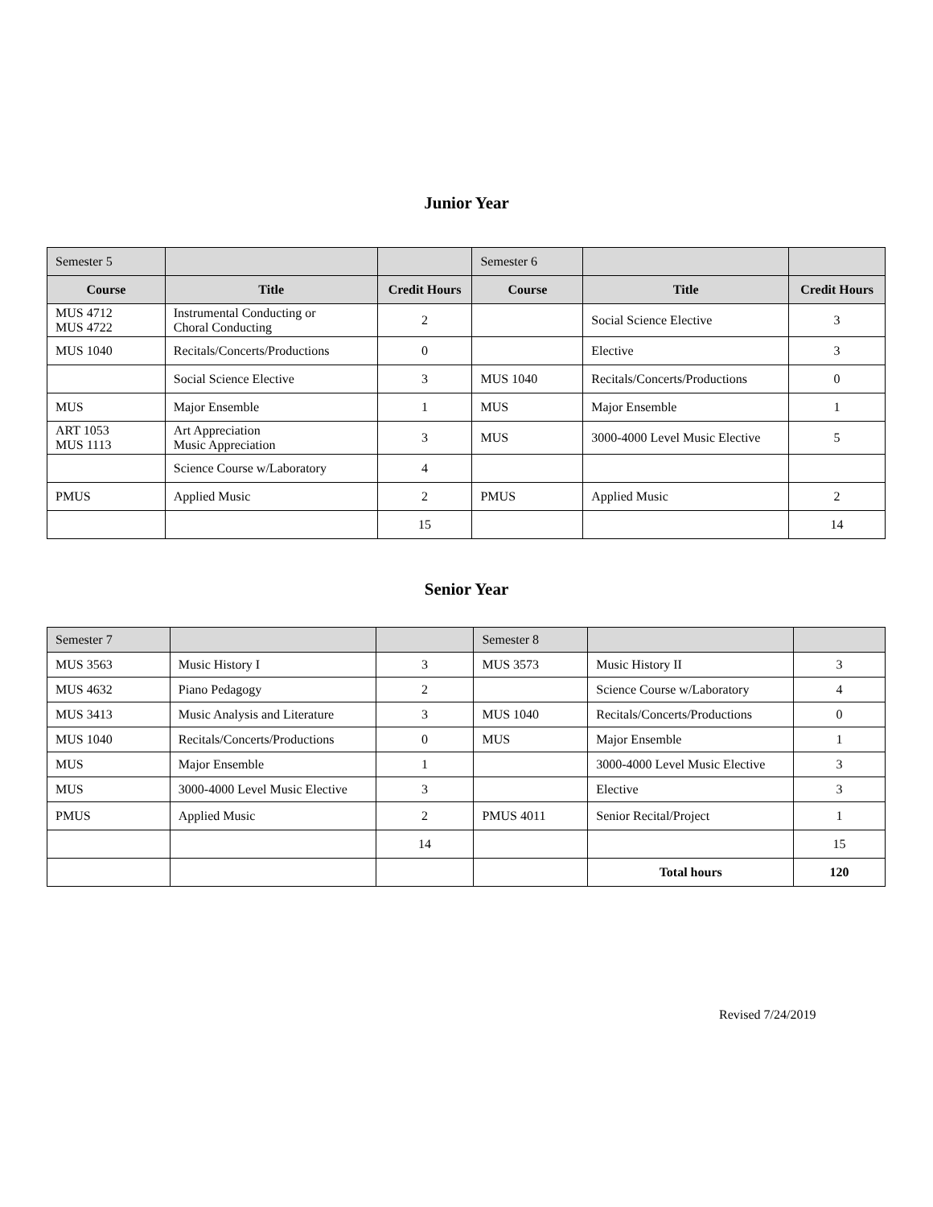Junior Year
| Semester 5 | | | Semester 6 | | |
| Course | Title | Credit Hours | Course | Title | Credit Hours |
| MUS 4712 MUS 4722 | Instrumental Conducting or Choral Conducting | 2 | | Social Science Elective | 3 |
| MUS 1040 | Recitals/Concerts/Productions | 0 | | Elective | 3 |
| | Social Science Elective | 3 | MUS 1040 | Recitals/Concerts/Productions | 0 |
| MUS | Major Ensemble | 1 | MUS | Major Ensemble | 1 |
| ART 1053 MUS 1113 | Art Appreciation Music Appreciation | 3 | MUS | 3000-4000 Level Music Elective | 5 |
| | Science Course w/Laboratory | 4 | | | |
| PMUS | Applied Music | 2 | PMUS | Applied Music | 2 |
| | | 15 | | | 14 |
Senior Year
| Semester 7 | | | Semester 8 | | |
| MUS 3563 | Music History I | 3 | MUS 3573 | Music History II | 3 |
| MUS 4632 | Piano Pedagogy | 2 | | Science Course w/Laboratory | 4 |
| MUS 3413 | Music Analysis and Literature | 3 | MUS 1040 | Recitals/Concerts/Productions | 0 |
| MUS 1040 | Recitals/Concerts/Productions | 0 | MUS | Major Ensemble | 1 |
| MUS | Major Ensemble | 1 | | 3000-4000 Level Music Elective | 3 |
| MUS | 3000-4000 Level Music Elective | 3 | | Elective | 3 |
| PMUS | Applied Music | 2 | PMUS 4011 | Senior Recital/Project | 1 |
| | | 14 | | | 15 |
| | | | | Total hours | 120 |
Revised 7/24/2019